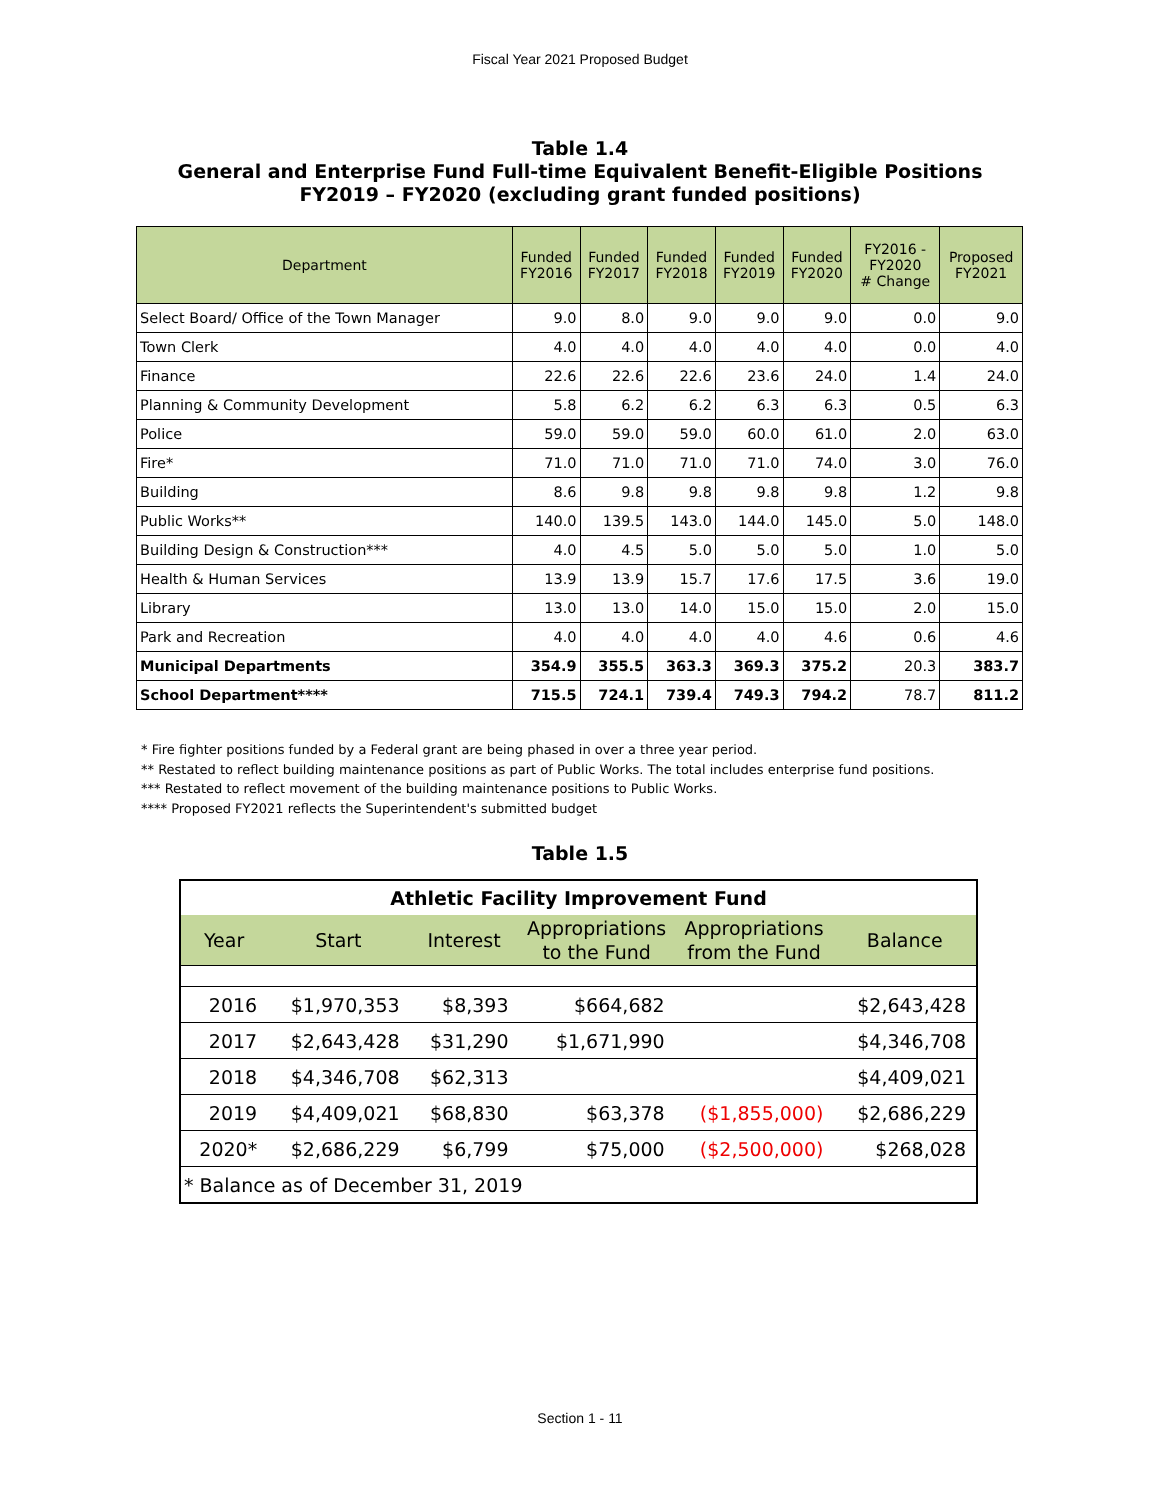Fiscal Year 2021 Proposed Budget
Table 1.4
General and Enterprise Fund Full-time Equivalent Benefit-Eligible Positions
FY2019 – FY2020 (excluding grant funded positions)
| Department | Funded FY2016 | Funded FY2017 | Funded FY2018 | Funded FY2019 | Funded FY2020 | FY2016 - FY2020 # Change | Proposed FY2021 |
| --- | --- | --- | --- | --- | --- | --- | --- |
| Select Board/ Office of the Town Manager | 9.0 | 8.0 | 9.0 | 9.0 | 9.0 | 0.0 | 9.0 |
| Town Clerk | 4.0 | 4.0 | 4.0 | 4.0 | 4.0 | 0.0 | 4.0 |
| Finance | 22.6 | 22.6 | 22.6 | 23.6 | 24.0 | 1.4 | 24.0 |
| Planning & Community Development | 5.8 | 6.2 | 6.2 | 6.3 | 6.3 | 0.5 | 6.3 |
| Police | 59.0 | 59.0 | 59.0 | 60.0 | 61.0 | 2.0 | 63.0 |
| Fire* | 71.0 | 71.0 | 71.0 | 71.0 | 74.0 | 3.0 | 76.0 |
| Building | 8.6 | 9.8 | 9.8 | 9.8 | 9.8 | 1.2 | 9.8 |
| Public Works** | 140.0 | 139.5 | 143.0 | 144.0 | 145.0 | 5.0 | 148.0 |
| Building Design & Construction*** | 4.0 | 4.5 | 5.0 | 5.0 | 5.0 | 1.0 | 5.0 |
| Health & Human Services | 13.9 | 13.9 | 15.7 | 17.6 | 17.5 | 3.6 | 19.0 |
| Library | 13.0 | 13.0 | 14.0 | 15.0 | 15.0 | 2.0 | 15.0 |
| Park and Recreation | 4.0 | 4.0 | 4.0 | 4.0 | 4.6 | 0.6 | 4.6 |
| Municipal Departments | 354.9 | 355.5 | 363.3 | 369.3 | 375.2 | 20.3 | 383.7 |
| School Department**** | 715.5 | 724.1 | 739.4 | 749.3 | 794.2 | 78.7 | 811.2 |
* Fire fighter positions funded by a Federal grant are being phased in over a three year period.
** Restated to reflect building maintenance positions as part of Public Works. The total includes enterprise fund positions.
*** Restated to reflect movement of the building maintenance positions to Public Works.
**** Proposed FY2021 reflects the Superintendent's submitted budget
Table 1.5
| Athletic Facility Improvement Fund | | | | | |
| Year | Start | Interest | Appropriations to the Fund | Appropriations from the Fund | Balance |
| 2016 | $1,970,353 | $8,393 | $664,682 | | $2,643,428 |
| 2017 | $2,643,428 | $31,290 | $1,671,990 | | $4,346,708 |
| 2018 | $4,346,708 | $62,313 | | | $4,409,021 |
| 2019 | $4,409,021 | $68,830 | $63,378 | ($1,855,000) | $2,686,229 |
| 2020* | $2,686,229 | $6,799 | $75,000 | ($2,500,000) | $268,028 |
| * Balance as of December 31, 2019 | | | | | |
Section 1 - 11